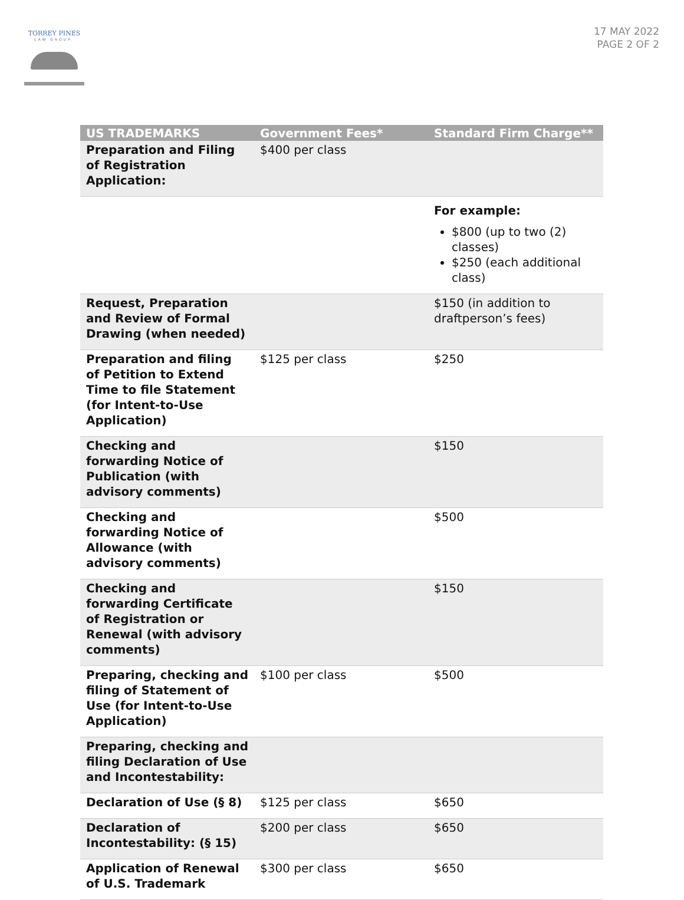TORREY PINES
LAW GROUP.
17 MAY 2022
PAGE 2 OF 2
| US TRADEMARKS | Government Fees* | Standard Firm Charge** |
| --- | --- | --- |
| Preparation and Filing of Registration Application: | $400 per class | |
| | | For example: $800 (up to two (2) classes) $250 (each additional class) |
| Request, Preparation and Review of Formal Drawing (when needed) | | $150 (in addition to draftperson’s fees) |
| Preparation and filing of Petition to Extend Time to file Statement (for Intent-to-Use Application) | $125 per class | $250 |
| Checking and forwarding Notice of Publication (with advisory comments) | | $150 |
| Checking and forwarding Notice of Allowance (with advisory comments) | | $500 |
| Checking and forwarding Certificate of Registration or Renewal (with advisory comments) | | $150 |
| Preparing, checking and filing of Statement of Use (for Intent-to-Use Application) | $100 per class | $500 |
| Preparing, checking and filing Declaration of Use and Incontestability: | | |
| Declaration of Use (§ 8) | $125 per class | $650 |
| Declaration of Incontestability: (§ 15) | $200 per class | $650 |
| Application of Renewal of U.S. Trademark | $300 per class | $650 |